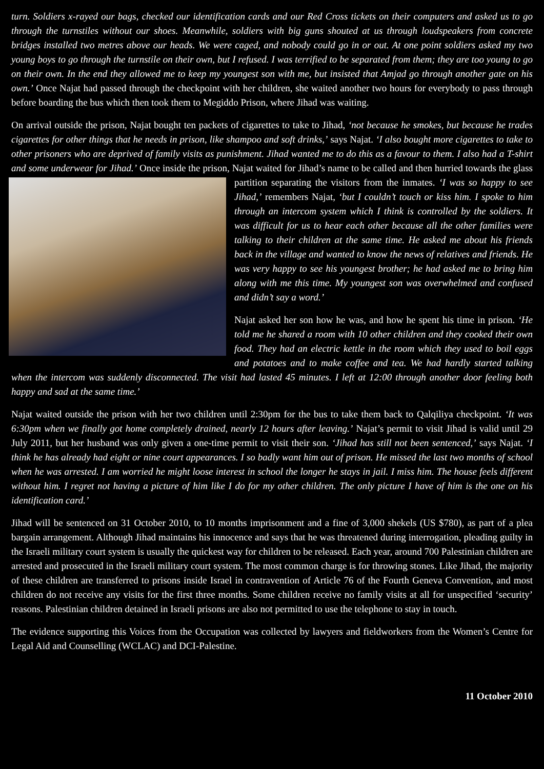turn. Soldiers x-rayed our bags, checked our identification cards and our Red Cross tickets on their computers and asked us to go through the turnstiles without our shoes. Meanwhile, soldiers with big guns shouted at us through loudspeakers from concrete bridges installed two metres above our heads. We were caged, and nobody could go in or out. At one point soldiers asked my two young boys to go through the turnstile on their own, but I refused. I was terrified to be separated from them; they are too young to go on their own. In the end they allowed me to keep my youngest son with me, but insisted that Amjad go through another gate on his own.’ Once Najat had passed through the checkpoint with her children, she waited another two hours for everybody to pass through before boarding the bus which then took them to Megiddo Prison, where Jihad was waiting.
On arrival outside the prison, Najat bought ten packets of cigarettes to take to Jihad, ‘not because he smokes, but because he trades cigarettes for other things that he needs in prison, like shampoo and soft drinks,’ says Najat. ‘I also bought more cigarettes to take to other prisoners who are deprived of family visits as punishment. Jihad wanted me to do this as a favour to them. I also had a T-shirt and some underwear for Jihad.’ Once inside the prison, Najat waited for Jihad’s name to be called and then hurried towards the glass partition separating the visitors from the inmates. ‘I was so happy to see Jihad,’ remembers Najat, ‘but I couldn’t touch or kiss him. I spoke to him through an intercom system which I think is controlled by the soldiers. It was difficult for us to hear each other because all the other families were talking to their children at the same time. He asked me about his friends back in the village and wanted to know the news of relatives and friends. He was very happy to see his youngest brother; he had asked me to bring him along with me this time. My youngest son was overwhelmed and confused and didn’t say a word.’
Najat asked her son how he was, and how he spent his time in prison. ‘He told me he shared a room with 10 other children and they cooked their own food. They had an electric kettle in the room which they used to boil eggs and potatoes and to make coffee and tea. We had hardly started talking when the intercom was suddenly disconnected. The visit had lasted 45 minutes. I left at 12:00 through another door feeling both happy and sad at the same time.’
Najat waited outside the prison with her two children until 2:30pm for the bus to take them back to Qalqiliya checkpoint. ‘It was 6:30pm when we finally got home completely drained, nearly 12 hours after leaving.’ Najat’s permit to visit Jihad is valid until 29 July 2011, but her husband was only given a one-time permit to visit their son. ‘Jihad has still not been sentenced,’ says Najat. ‘I think he has already had eight or nine court appearances. I so badly want him out of prison. He missed the last two months of school when he was arrested. I am worried he might loose interest in school the longer he stays in jail. I miss him. The house feels different without him. I regret not having a picture of him like I do for my other children. The only picture I have of him is the one on his identification card.’
Jihad will be sentenced on 31 October 2010, to 10 months imprisonment and a fine of 3,000 shekels (US $780), as part of a plea bargain arrangement. Although Jihad maintains his innocence and says that he was threatened during interrogation, pleading guilty in the Israeli military court system is usually the quickest way for children to be released. Each year, around 700 Palestinian children are arrested and prosecuted in the Israeli military court system. The most common charge is for throwing stones. Like Jihad, the majority of these children are transferred to prisons inside Israel in contravention of Article 76 of the Fourth Geneva Convention, and most children do not receive any visits for the first three months. Some children receive no family visits at all for unspecified ‘security’ reasons. Palestinian children detained in Israeli prisons are also not permitted to use the telephone to stay in touch.
The evidence supporting this Voices from the Occupation was collected by lawyers and fieldworkers from the Women’s Centre for Legal Aid and Counselling (WCLAC) and DCI-Palestine.
11 October 2010